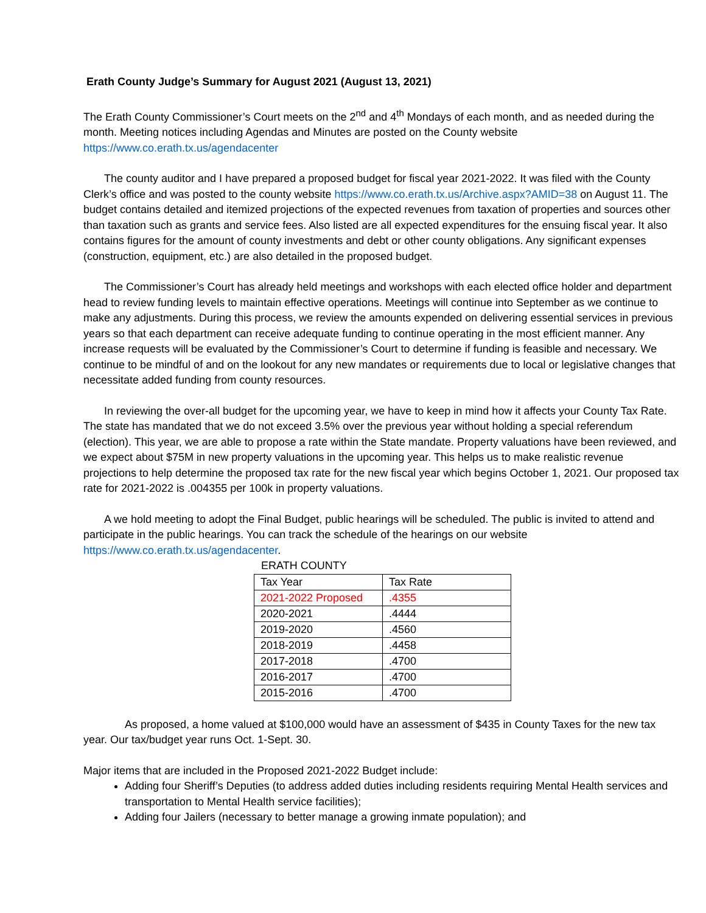Erath County Judge’s Summary for August 2021 (August 13, 2021)
The Erath County Commissioner’s Court meets on the 2<sup>nd</sup> and 4<sup>th</sup> Mondays of each month, and as needed during the month. Meeting notices including Agendas and Minutes are posted on the County website https://www.co.erath.tx.us/agendacenter
The county auditor and I have prepared a proposed budget for fiscal year 2021-2022. It was filed with the County Clerk’s office and was posted to the county website https://www.co.erath.tx.us/Archive.aspx?AMID=38 on August 11. The budget contains detailed and itemized projections of the expected revenues from taxation of properties and sources other than taxation such as grants and service fees. Also listed are all expected expenditures for the ensuing fiscal year. It also contains figures for the amount of county investments and debt or other county obligations. Any significant expenses (construction, equipment, etc.) are also detailed in the proposed budget.
The Commissioner’s Court has already held meetings and workshops with each elected office holder and department head to review funding levels to maintain effective operations. Meetings will continue into September as we continue to make any adjustments. During this process, we review the amounts expended on delivering essential services in previous years so that each department can receive adequate funding to continue operating in the most efficient manner. Any increase requests will be evaluated by the Commissioner’s Court to determine if funding is feasible and necessary. We continue to be mindful of and on the lookout for any new mandates or requirements due to local or legislative changes that necessitate added funding from county resources.
In reviewing the over-all budget for the upcoming year, we have to keep in mind how it affects your County Tax Rate. The state has mandated that we do not exceed 3.5% over the previous year without holding a special referendum (election). This year, we are able to propose a rate within the State mandate. Property valuations have been reviewed, and we expect about $75M in new property valuations in the upcoming year. This helps us to make realistic revenue projections to help determine the proposed tax rate for the new fiscal year which begins October 1, 2021. Our proposed tax rate for 2021-2022 is .004355 per 100k in property valuations.
A we hold meeting to adopt the Final Budget, public hearings will be scheduled. The public is invited to attend and participate in the public hearings. You can track the schedule of the hearings on our website https://www.co.erath.tx.us/agendacenter.
ERATH COUNTY
| Tax Year | Tax Rate |
| 2021-2022 Proposed | .4355 |
| 2020-2021 | .4444 |
| 2019-2020 | .4560 |
| 2018-2019 | .4458 |
| 2017-2018 | .4700 |
| 2016-2017 | .4700 |
| 2015-2016 | .4700 |
As proposed, a home valued at $100,000 would have an assessment of $435 in County Taxes for the new tax year. Our tax/budget year runs Oct. 1-Sept. 30.
Major items that are included in the Proposed 2021-2022 Budget include:
Adding four Sheriff’s Deputies (to address added duties including residents requiring Mental Health services and transportation to Mental Health service facilities);
Adding four Jailers (necessary to better manage a growing inmate population); and